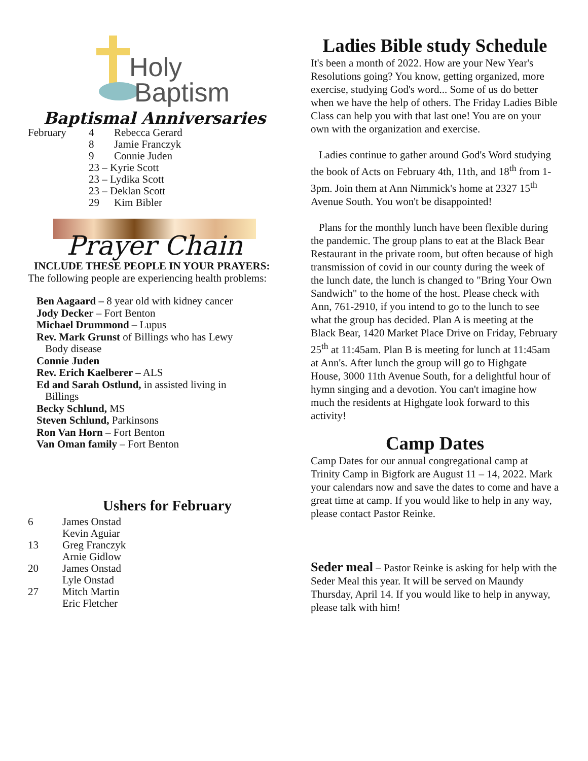Holy
Baptism
Baptismal Anniversaries
| February | 4 | Rebecca Gerard |
| | 8 | Jamie Franczyk |
| | 9 | Connie Juden |
| | 23 – Kyrie Scott | |
| | 23 – Lydika Scott | |
| | 23 – Deklan Scott | |
| | 29 | Kim Bibler |
Prayer Chain
INCLUDE THESE PEOPLE IN YOUR PRAYERS:
The following people are experiencing health problems:
Ben Aagaard – 8 year old with kidney cancer
Jody Decker – Fort Benton
Michael Drummond – Lupus
Rev. Mark Grunst of Billings who has Lewy
Body disease
Connie Juden
Rev. Erich Kaelberer – ALS
Ed and Sarah Ostlund, in assisted living in
Billings
Becky Schlund, MS
Steven Schlund, Parkinsons
Ron Van Horn – Fort Benton
Van Oman family – Fort Benton
Ushers for February
| 6 | James Onstad |
| | Kevin Aguiar |
| 13 | Greg Franczyk |
| | Arnie Gidlow |
| 20 | James Onstad |
| | Lyle Onstad |
| 27 | Mitch Martin |
| | Eric Fletcher |
Ladies Bible study Schedule
It's been a month of 2022. How are your New Year's Resolutions going? You know, getting organized, more exercise, studying God's word... Some of us do better when we have the help of others. The Friday Ladies Bible Class can help you with that last one! You are on your own with the organization and exercise.
Ladies continue to gather around God's Word studying the book of Acts on February 4th, 11th, and 18<sup>th</sup> from 1-3pm. Join them at Ann Nimmick's home at 2327 15<sup>th</sup> Avenue South. You won't be disappointed!
Plans for the monthly lunch have been flexible during the pandemic. The group plans to eat at the Black Bear Restaurant in the private room, but often because of high transmission of covid in our county during the week of the lunch date, the lunch is changed to "Bring Your Own Sandwich" to the home of the host. Please check with Ann, 761-2910, if you intend to go to the lunch to see what the group has decided. Plan A is meeting at the Black Bear, 1420 Market Place Drive on Friday, February 25<sup>th</sup> at 11:45am. Plan B is meeting for lunch at 11:45am at Ann's. After lunch the group will go to Highgate House, 3000 11th Avenue South, for a delightful hour of hymn singing and a devotion. You can't imagine how much the residents at Highgate look forward to this activity!
Camp Dates
Camp Dates for our annual congregational camp at Trinity Camp in Bigfork are August 11 – 14, 2022. Mark your calendars now and save the dates to come and have a great time at camp. If you would like to help in any way, please contact Pastor Reinke.
Seder meal – Pastor Reinke is asking for help with the Seder Meal this year. It will be served on Maundy Thursday, April 14. If you would like to help in anyway, please talk with him!